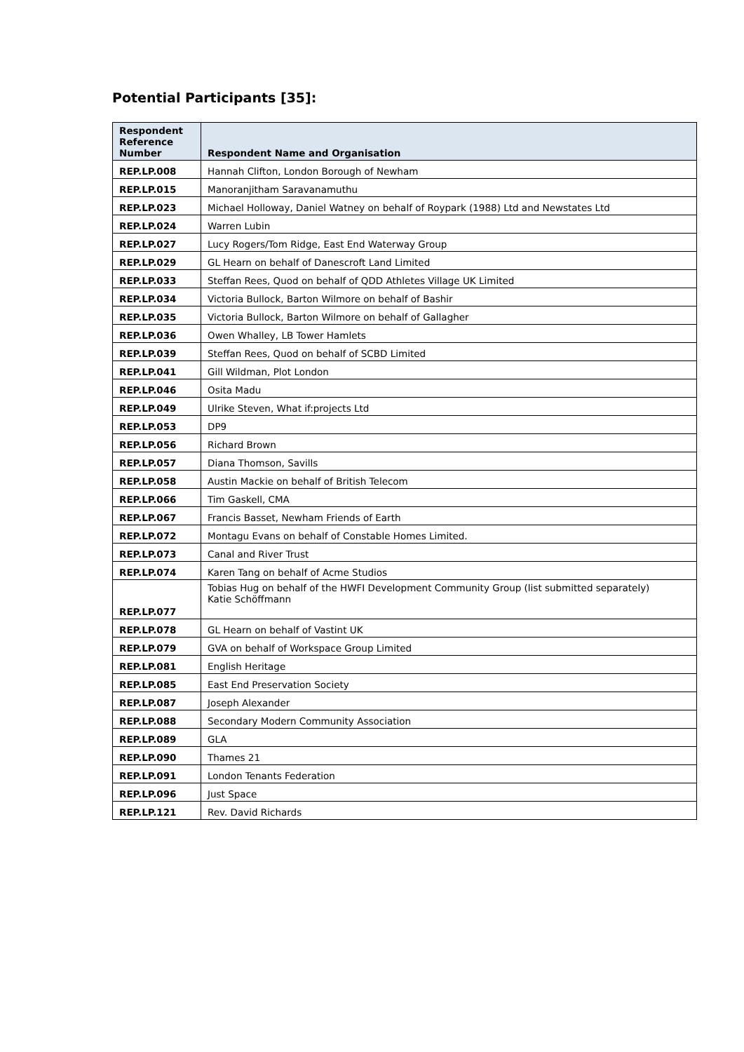Potential Participants [35]:
| Respondent Reference Number | Respondent Name and Organisation |
| --- | --- |
| REP.LP.008 | Hannah Clifton, London Borough of Newham |
| REP.LP.015 | Manoranjitham Saravanamuthu |
| REP.LP.023 | Michael Holloway, Daniel Watney on behalf of Roypark (1988) Ltd and Newstates Ltd |
| REP.LP.024 | Warren Lubin |
| REP.LP.027 | Lucy Rogers/Tom Ridge, East End Waterway Group |
| REP.LP.029 | GL Hearn on behalf of Danescroft Land Limited |
| REP.LP.033 | Steffan Rees, Quod on behalf of QDD Athletes Village UK Limited |
| REP.LP.034 | Victoria Bullock, Barton Wilmore on behalf of Bashir |
| REP.LP.035 | Victoria Bullock, Barton Wilmore on behalf of Gallagher |
| REP.LP.036 | Owen Whalley, LB Tower Hamlets |
| REP.LP.039 | Steffan Rees, Quod on behalf of SCBD Limited |
| REP.LP.041 | Gill Wildman, Plot London |
| REP.LP.046 | Osita Madu |
| REP.LP.049 | Ulrike Steven, What if:projects Ltd |
| REP.LP.053 | DP9 |
| REP.LP.056 | Richard Brown |
| REP.LP.057 | Diana Thomson, Savills |
| REP.LP.058 | Austin Mackie on behalf of British Telecom |
| REP.LP.066 | Tim Gaskell, CMA |
| REP.LP.067 | Francis Basset, Newham Friends of Earth |
| REP.LP.072 | Montagu Evans on behalf of Constable Homes Limited. |
| REP.LP.073 | Canal and River Trust |
| REP.LP.074 | Karen Tang on behalf of Acme Studios |
| REP.LP.077 | Tobias Hug on behalf of the HWFI Development Community Group (list submitted separately) Katie Schöffmann |
| REP.LP.078 | GL Hearn on behalf of Vastint UK |
| REP.LP.079 | GVA on behalf of Workspace Group Limited |
| REP.LP.081 | English Heritage |
| REP.LP.085 | East End Preservation Society |
| REP.LP.087 | Joseph Alexander |
| REP.LP.088 | Secondary Modern Community Association |
| REP.LP.089 | GLA |
| REP.LP.090 | Thames 21 |
| REP.LP.091 | London Tenants Federation |
| REP.LP.096 | Just Space |
| REP.LP.121 | Rev. David Richards |